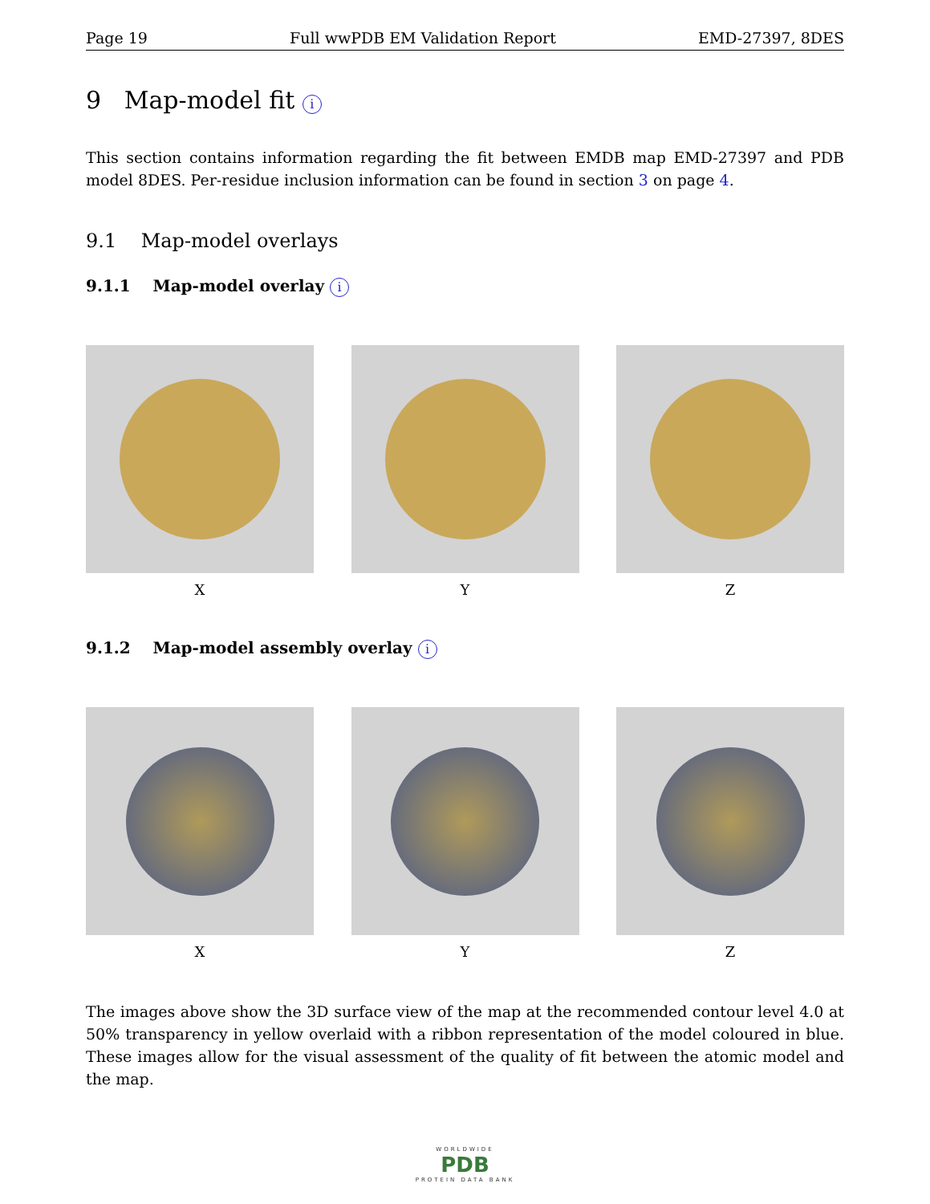Page 19 Full wwPDB EM Validation Report EMD-27397, 8DES
9 Map-model fit i
This section contains information regarding the fit between EMDB map EMD-27397 and PDB model 8DES. Per-residue inclusion information can be found in section 3 on page 4.
9.1 Map-model overlays
9.1.1 Map-model overlay i
X Y Z
9.1.2 Map-model assembly overlay i
X Y Z
The images above show the 3D surface view of the map at the recommended contour level 4.0 at 50% transparency in yellow overlaid with a ribbon representation of the model coloured in blue. These images allow for the visual assessment of the quality of fit between the atomic model and the map.
WORLDWIDE
PDB
PROTEIN DATA BANK